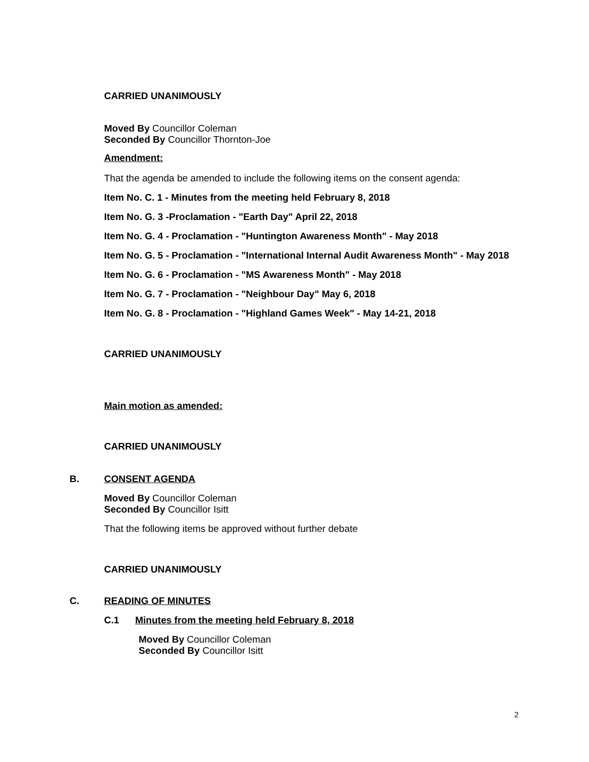CARRIED UNANIMOUSLY
Moved By Councillor Coleman
Seconded By Councillor Thornton-Joe
Amendment:
That the agenda be amended to include the following items on the consent agenda:
Item No. C. 1 - Minutes from the meeting held February 8, 2018
Item No. G. 3 -Proclamation - "Earth Day" April 22, 2018
Item No. G. 4 - Proclamation - "Huntington Awareness Month" - May 2018
Item No. G. 5 - Proclamation - "International Internal Audit Awareness Month" - May 2018
Item No. G. 6 - Proclamation - "MS Awareness Month" - May 2018
Item No. G. 7 - Proclamation - "Neighbour Day" May 6, 2018
Item No. G. 8 - Proclamation - "Highland Games Week" - May 14-21, 2018
CARRIED UNANIMOUSLY
Main motion as amended:
CARRIED UNANIMOUSLY
B. CONSENT AGENDA
Moved By Councillor Coleman
Seconded By Councillor Isitt
That the following items be approved without further debate
CARRIED UNANIMOUSLY
C. READING OF MINUTES
C.1 Minutes from the meeting held February 8, 2018
Moved By Councillor Coleman
Seconded By Councillor Isitt
2